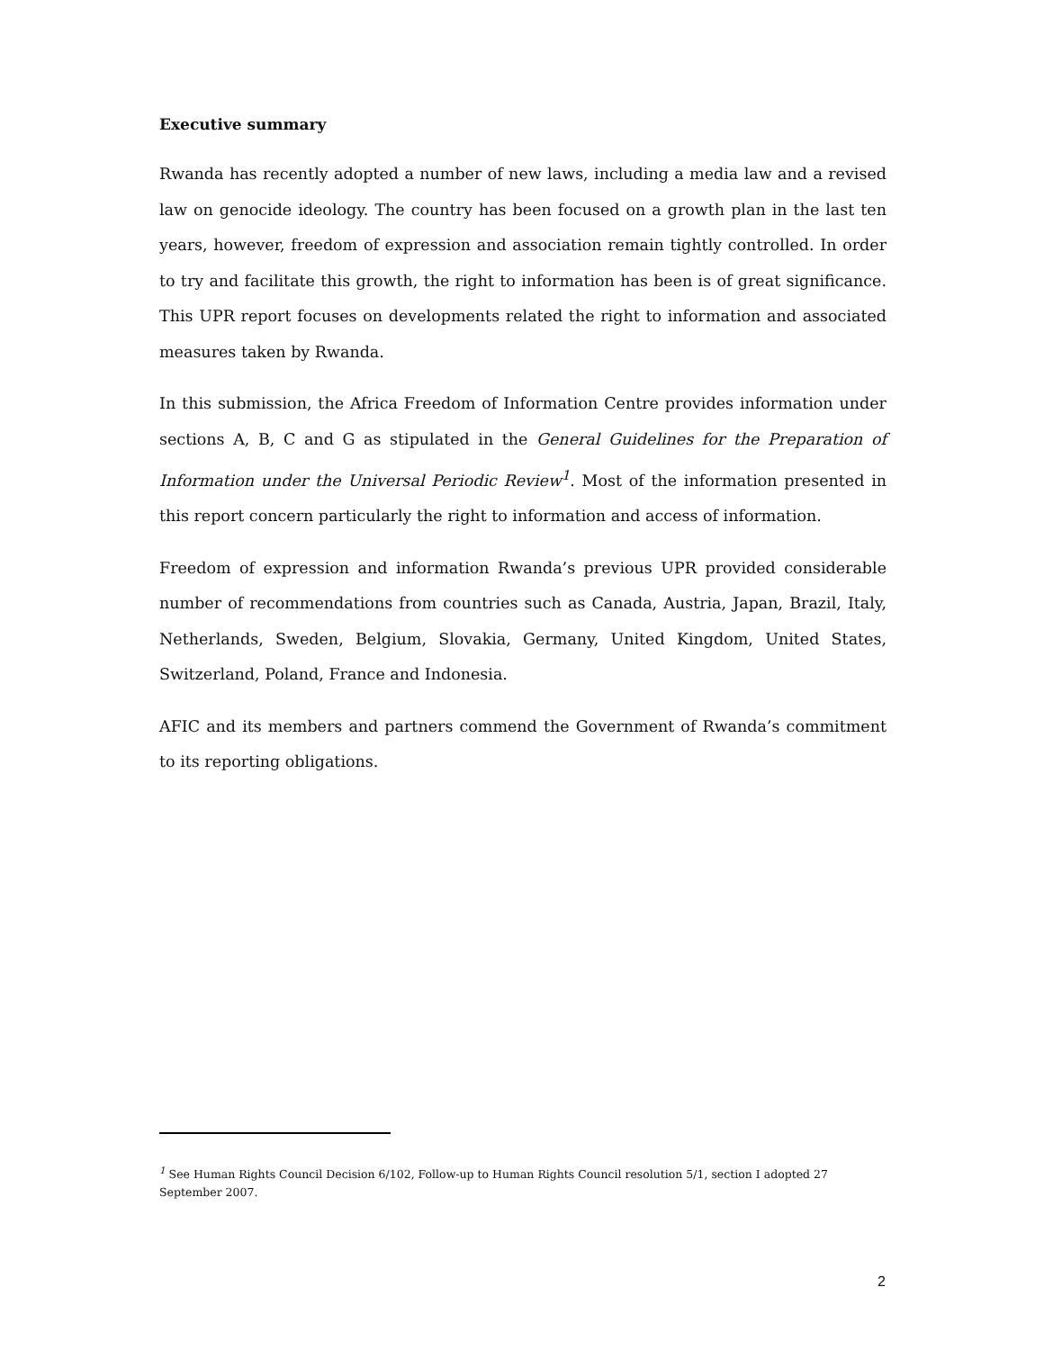Executive summary
Rwanda has recently adopted a number of new laws, including a media law and a revised law on genocide ideology. The country has been focused on a growth plan in the last ten years, however, freedom of expression and association remain tightly controlled. In order to try and facilitate this growth, the right to information has been is of great significance. This UPR report focuses on developments related the right to information and associated measures taken by Rwanda.
In this submission, the Africa Freedom of Information Centre provides information under sections A, B, C and G as stipulated in the General Guidelines for the Preparation of Information under the Universal Periodic Review<sup>1</sup>. Most of the information presented in this report concern particularly the right to information and access of information.
Freedom of expression and information Rwanda’s previous UPR provided considerable number of recommendations from countries such as Canada, Austria, Japan, Brazil, Italy, Netherlands, Sweden, Belgium, Slovakia, Germany, United Kingdom, United States, Switzerland, Poland, France and Indonesia.
AFIC and its members and partners commend the Government of Rwanda’s commitment to its reporting obligations.
<sup>1</sup> See Human Rights Council Decision 6/102, Follow-up to Human Rights Council resolution 5/1, section I adopted 27 September 2007.
2